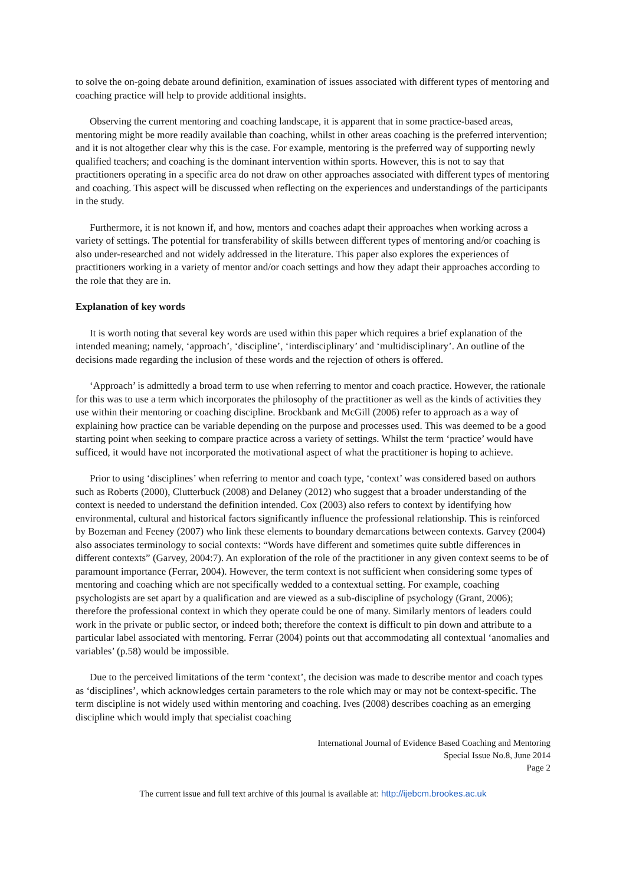to solve the on-going debate around definition, examination of issues associated with different types of mentoring and coaching practice will help to provide additional insights.
Observing the current mentoring and coaching landscape, it is apparent that in some practice-based areas, mentoring might be more readily available than coaching, whilst in other areas coaching is the preferred intervention; and it is not altogether clear why this is the case. For example, mentoring is the preferred way of supporting newly qualified teachers; and coaching is the dominant intervention within sports. However, this is not to say that practitioners operating in a specific area do not draw on other approaches associated with different types of mentoring and coaching. This aspect will be discussed when reflecting on the experiences and understandings of the participants in the study.
Furthermore, it is not known if, and how, mentors and coaches adapt their approaches when working across a variety of settings. The potential for transferability of skills between different types of mentoring and/or coaching is also under-researched and not widely addressed in the literature. This paper also explores the experiences of practitioners working in a variety of mentor and/or coach settings and how they adapt their approaches according to the role that they are in.
Explanation of key words
It is worth noting that several key words are used within this paper which requires a brief explanation of the intended meaning; namely, ‘approach’, ‘discipline’, ‘interdisciplinary’ and ‘multidisciplinary’. An outline of the decisions made regarding the inclusion of these words and the rejection of others is offered.
‘Approach’ is admittedly a broad term to use when referring to mentor and coach practice. However, the rationale for this was to use a term which incorporates the philosophy of the practitioner as well as the kinds of activities they use within their mentoring or coaching discipline. Brockbank and McGill (2006) refer to approach as a way of explaining how practice can be variable depending on the purpose and processes used. This was deemed to be a good starting point when seeking to compare practice across a variety of settings. Whilst the term ‘practice’ would have sufficed, it would have not incorporated the motivational aspect of what the practitioner is hoping to achieve.
Prior to using ‘disciplines’ when referring to mentor and coach type, ‘context’ was considered based on authors such as Roberts (2000), Clutterbuck (2008) and Delaney (2012) who suggest that a broader understanding of the context is needed to understand the definition intended. Cox (2003) also refers to context by identifying how environmental, cultural and historical factors significantly influence the professional relationship. This is reinforced by Bozeman and Feeney (2007) who link these elements to boundary demarcations between contexts. Garvey (2004) also associates terminology to social contexts: “Words have different and sometimes quite subtle differences in different contexts” (Garvey, 2004:7). An exploration of the role of the practitioner in any given context seems to be of paramount importance (Ferrar, 2004). However, the term context is not sufficient when considering some types of mentoring and coaching which are not specifically wedded to a contextual setting. For example, coaching psychologists are set apart by a qualification and are viewed as a sub-discipline of psychology (Grant, 2006); therefore the professional context in which they operate could be one of many. Similarly mentors of leaders could work in the private or public sector, or indeed both; therefore the context is difficult to pin down and attribute to a particular label associated with mentoring. Ferrar (2004) points out that accommodating all contextual ‘anomalies and variables’ (p.58) would be impossible.
Due to the perceived limitations of the term ‘context’, the decision was made to describe mentor and coach types as ‘disciplines’, which acknowledges certain parameters to the role which may or may not be context-specific. The term discipline is not widely used within mentoring and coaching. Ives (2008) describes coaching as an emerging discipline which would imply that specialist coaching
International Journal of Evidence Based Coaching and Mentoring
Special Issue No.8, June 2014
Page 2
The current issue and full text archive of this journal is available at: http://ijebcm.brookes.ac.uk